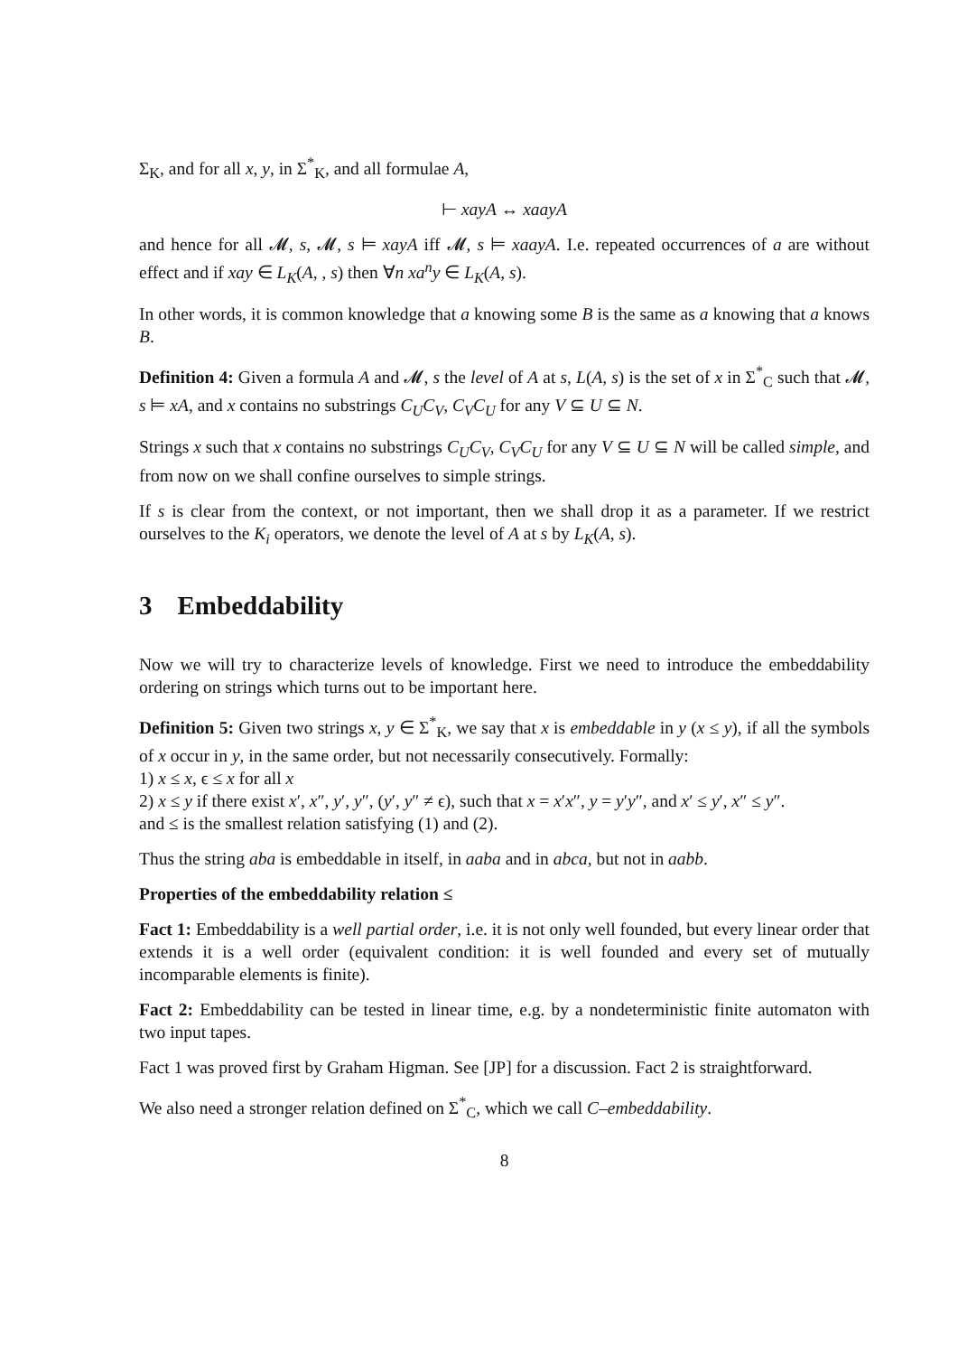Σ<sub>K</sub>, and for all x, y, in Σ<sup>*</sup><sub>K</sub>, and all formulae A,
⊢ xayA ↔ xaayA
and hence for all 𝓜, s, 𝓜, s ⊨ xayA iff 𝓜, s ⊨ xaayA. I.e. repeated occurrences of a are without effect and if xay ∈ L<sub>K</sub>(A, , s) then ∀n xa<sup>n</sup>y ∈ L<sub>K</sub>(A, s).
In other words, it is common knowledge that a knowing some B is the same as a knowing that a knows B.
Definition 4: Given a formula A and 𝓜, s the level of A at s, L(A, s) is the set of x in Σ<sup>*</sup><sub>C</sub> such that 𝓜, s ⊨ xA, and x contains no substrings C<sub>U</sub>C<sub>V</sub>, C<sub>V</sub>C<sub>U</sub> for any V ⊆ U ⊆ N.
Strings x such that x contains no substrings C<sub>U</sub>C<sub>V</sub>, C<sub>V</sub>C<sub>U</sub> for any V ⊆ U ⊆ N will be called simple, and from now on we shall confine ourselves to simple strings.
If s is clear from the context, or not important, then we shall drop it as a parameter. If we restrict ourselves to the K<sub>i</sub> operators, we denote the level of A at s by L<sub>K</sub>(A, s).
3 Embeddability
Now we will try to characterize levels of knowledge. First we need to introduce the embeddability ordering on strings which turns out to be important here.
Definition 5: Given two strings x, y ∈ Σ<sup>*</sup><sub>K</sub>, we say that x is embeddable in y (x ≤ y), if all the symbols of x occur in y, in the same order, but not necessarily consecutively. Formally:
1) x ≤ x, ϵ ≤ x for all x
2) x ≤ y if there exist x′, x″, y′, y″, (y′, y″ ≠ ϵ), such that x = x′x″, y = y′y″, and x′ ≤ y′, x″ ≤ y″.
and ≤ is the smallest relation satisfying (1) and (2).
Thus the string aba is embeddable in itself, in aaba and in abca, but not in aabb.
Properties of the embeddability relation ≤
Fact 1: Embeddability is a well partial order, i.e. it is not only well founded, but every linear order that extends it is a well order (equivalent condition: it is well founded and every set of mutually incomparable elements is finite).
Fact 2: Embeddability can be tested in linear time, e.g. by a nondeterministic finite automaton with two input tapes.
Fact 1 was proved first by Graham Higman. See [JP] for a discussion. Fact 2 is straightforward.
We also need a stronger relation defined on Σ<sup>*</sup><sub>C</sub>, which we call C–embeddability.
8